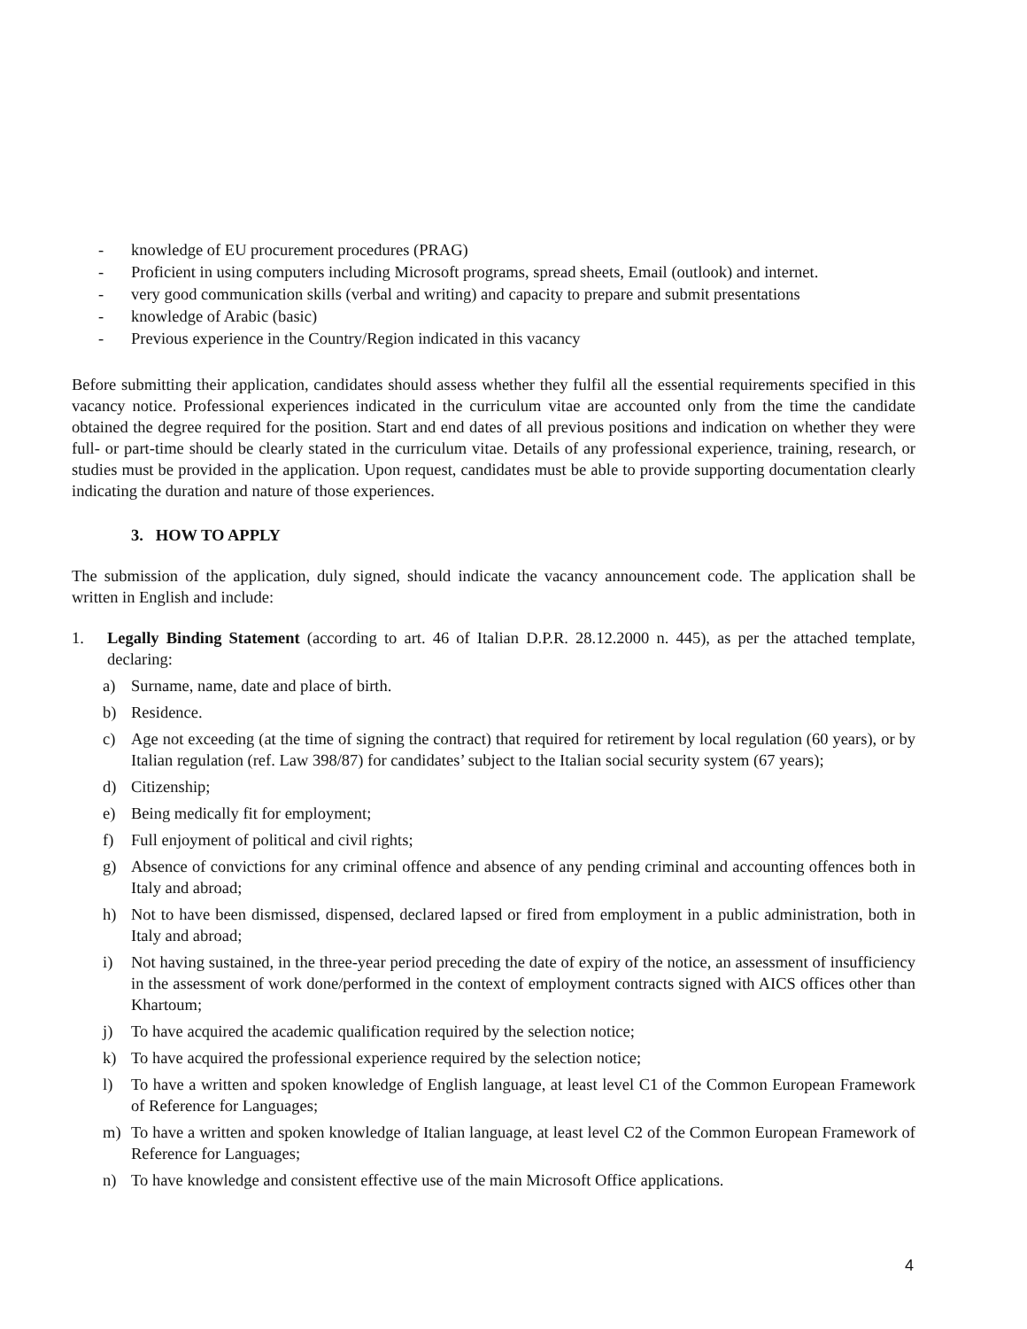- knowledge of EU procurement procedures (PRAG)
- Proficient in using computers including Microsoft programs, spread sheets, Email (outlook) and internet.
- very good communication skills (verbal and writing) and capacity to prepare and submit presentations
- knowledge of Arabic (basic)
- Previous experience in the Country/Region indicated in this vacancy
Before submitting their application, candidates should assess whether they fulfil all the essential requirements specified in this vacancy notice. Professional experiences indicated in the curriculum vitae are accounted only from the time the candidate obtained the degree required for the position. Start and end dates of all previous positions and indication on whether they were full- or part-time should be clearly stated in the curriculum vitae. Details of any professional experience, training, research, or studies must be provided in the application. Upon request, candidates must be able to provide supporting documentation clearly indicating the duration and nature of those experiences.
3. HOW TO APPLY
The submission of the application, duly signed, should indicate the vacancy announcement code. The application shall be written in English and include:
1. Legally Binding Statement (according to art. 46 of Italian D.P.R. 28.12.2000 n. 445), as per the attached template, declaring:
a) Surname, name, date and place of birth.
b) Residence.
c) Age not exceeding (at the time of signing the contract) that required for retirement by local regulation (60 years), or by Italian regulation (ref. Law 398/87) for candidates’ subject to the Italian social security system (67 years);
d) Citizenship;
e) Being medically fit for employment;
f) Full enjoyment of political and civil rights;
g) Absence of convictions for any criminal offence and absence of any pending criminal and accounting offences both in Italy and abroad;
h) Not to have been dismissed, dispensed, declared lapsed or fired from employment in a public administration, both in Italy and abroad;
i) Not having sustained, in the three-year period preceding the date of expiry of the notice, an assessment of insufficiency in the assessment of work done/performed in the context of employment contracts signed with AICS offices other than Khartoum;
j) To have acquired the academic qualification required by the selection notice;
k) To have acquired the professional experience required by the selection notice;
l) To have a written and spoken knowledge of English language, at least level C1 of the Common European Framework of Reference for Languages;
m) To have a written and spoken knowledge of Italian language, at least level C2 of the Common European Framework of Reference for Languages;
n) To have knowledge and consistent effective use of the main Microsoft Office applications.
4